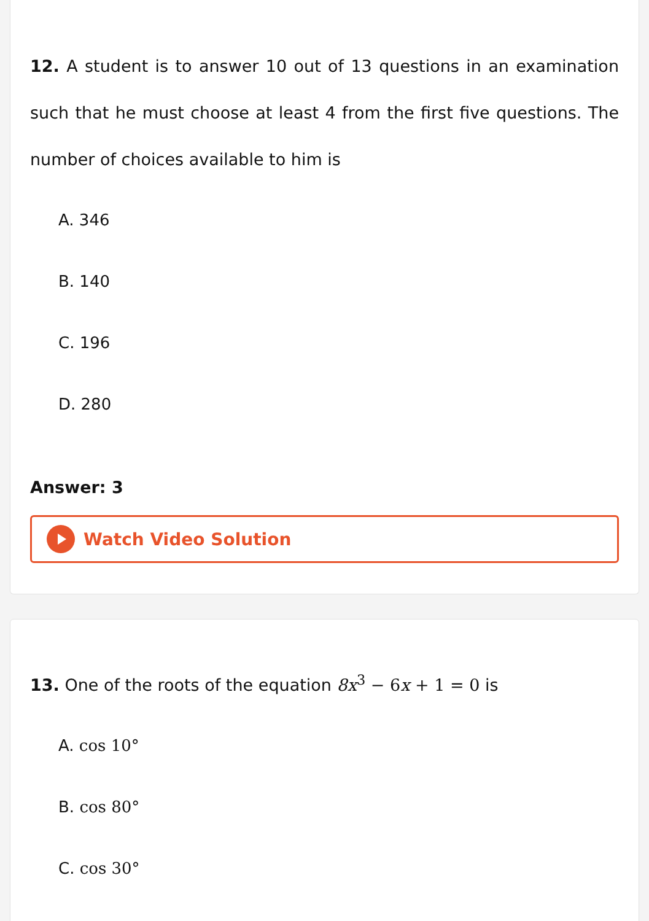12. A student is to answer 10 out of 13 questions in an examination such that he must choose at least 4 from the first five questions. The number of choices available to him is
A. 346
B. 140
C. 196
D. 280
Answer: 3
Watch Video Solution
13. One of the roots of the equation 8x<sup>3</sup> − 6x + 1 = 0 is
A. cos 10°
B. cos 80°
C. cos 30°